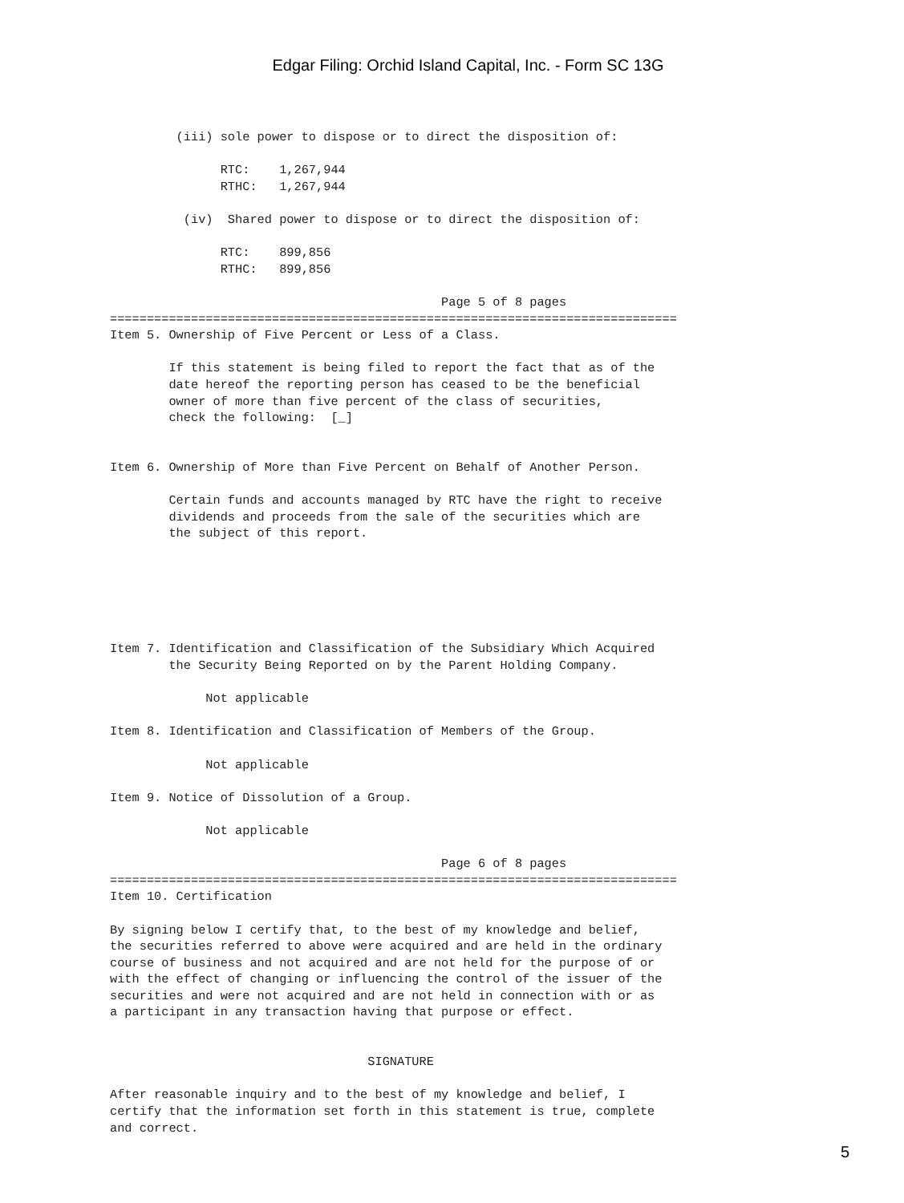Edgar Filing: Orchid Island Capital, Inc. - Form SC 13G
         (iii) sole power to dispose or to direct the disposition of:

               RTC:    1,267,944
               RTHC:   1,267,944

          (iv)  Shared power to dispose or to direct the disposition of:

               RTC:    899,856
               RTHC:   899,856

                                             Page 5 of 8 pages
=============================================================================
Item 5. Ownership of Five Percent or Less of a Class.

        If this statement is being filed to report the fact that as of the
        date hereof the reporting person has ceased to be the beneficial
        owner of more than five percent of the class of securities,
        check the following:  [_]


Item 6. Ownership of More than Five Percent on Behalf of Another Person.

        Certain funds and accounts managed by RTC have the right to receive
        dividends and proceeds from the sale of the securities which are
        the subject of this report.






Item 7. Identification and Classification of the Subsidiary Which Acquired
        the Security Being Reported on by the Parent Holding Company.

             Not applicable

Item 8. Identification and Classification of Members of the Group.

             Not applicable

Item 9. Notice of Dissolution of a Group.

             Not applicable

                                             Page 6 of 8 pages
=============================================================================
Item 10. Certification

By signing below I certify that, to the best of my knowledge and belief,
the securities referred to above were acquired and are held in the ordinary
course of business and not acquired and are not held for the purpose of or
with the effect of changing or influencing the control of the issuer of the
securities and were not acquired and are not held in connection with or as
a participant in any transaction having that purpose or effect.


                                   SIGNATURE

After reasonable inquiry and to the best of my knowledge and belief, I
certify that the information set forth in this statement is true, complete
and correct.
5